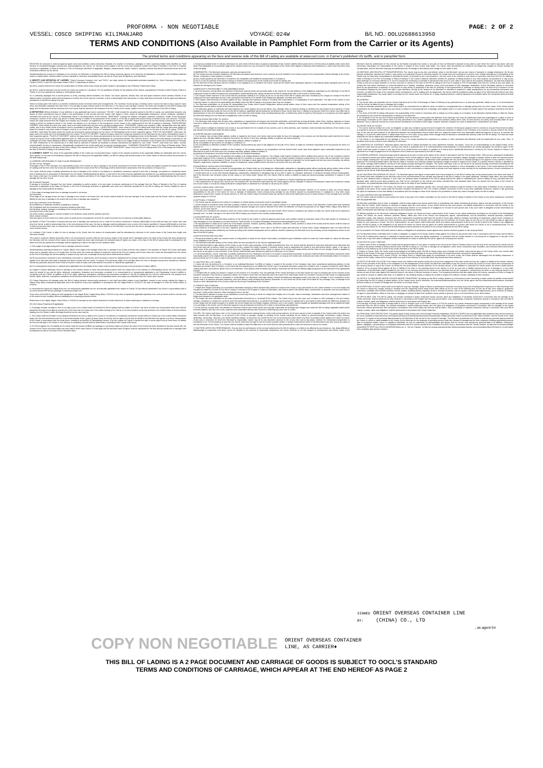PROFORMA - NON NEGOTIABLE PAGE: 2 OF 2
VESSEL: COSCO SHIPPING KILIMANJARO VOYAGE: 024W B/L NO.: OOLU2688613950
TERMS AND CONDITIONS (Also Available in Pamphlet Form from the Carrier or its Agents)
The printed terms and conditions appearing on the face and reverse side of this Bill of Lading are available at www.oocl.com, in Carrier's published US tariffs, and in pamphlet form.
RECEIVED for shipment in external apparent good order and condition, unless otherwise indicated, the number of containers, packages or other customary freight units identified as "Total Number of Container/Packages received and acknowledged by the Carrier" on the face hereof subject to all the terms and conditions hereof from Place of Receipt or the Port of Loading, whichever is applicable, to Place of Delivery or Port of Discharge, whichever is applicable. Weights, measurements, marks, numbers, quantity, contents and value if mentioned herein are to be considered unknown by the Carrier.
Notwithstanding any customs or privileges to the contrary, the Merchant, in accepting this Bill of Lading, expressly agrees to be bound by all stipulations, exceptions, and conditions attached hereto or stated herein, whether written, printed, stamped or otherwise incorporated herein, as fully as if they were all signed by such Merchant.
1) IDENTITY AND DEFINITION OF CARRIER. "Orient Overseas Container Line" and "OOCL" are trade names for transportation provided separately by: Orient Overseas Container Line Limited ("OOCLL") and OOCL(Europe) Limited ("OEUL") respectively as follows:-
(a) OEUL shall be deemed the Carrier for transportation of Goods where those Goods are either loaded or discharged in any of Russia, Poland and Turkey.
(b) OOCLL shall be deemed to be the Carrier for Goods not carried in 1 (a) above. For the avoidance of doubt, for the purpose of this Clause, transhipment of Goods in either Russia, Poland or Turkey is not to be regarded as 'loading' or 'discharging' Goods.
If it is ultimately adjudged that a second person or entity, including without limitation, the Vessel, her owner, operator, demise time, slot and space charterer and/or another member of an alliance and/or consortium and/or joint arrangement of which the Carrier may be a member, is also a carrier/bailee then that person or entity shall have the benefit of all the rights and defenses provided for in this Bill of Lading or by law.
Notice is hereby given that Carrier is a member of alliances and/or consortia and/or joint arrangements. The members of such groups, including Carrier, reserve the right to carry cargo for each other, and otherwise cooperate with each other in the carriage of cargo, without notice to the Merchant. In the case of such carriage, however, the terms and conditions of this Bill of Lading shall apply, and the Merchant shall be bound by them and Carrier shall be deemed in all instances to be the Carrier of the Goods, subject to the terms and conditions of this Bill of Lading.
2) DEFINITIONS Without limitation of any definition in any applicable law herein mentioned: "VESSEL" shall include the vessel(s) named in this Bill of Lading, any substituted vessel(s), any vessel to which transhipment may be made in the performance of this contract and any vessel, craft, lighter or other means of transportation whatsoever, owned, chartered, operated or controlled and used by the Carrier or Participating Carrier in the performance of this contract; "MERCHANT" includes the Shipper, consignor, endorsee, transferee, Holder of this document, consignee, receiver of the Goods, any person or entity owning or entitled to the possession of the Goods or of this Bill of Lading and anyone acting on behalf of any such persons; "GOODS" means the cargo received from the Shipper and includes any Container not supplied by or on behalf of the Carrier; "HOLDER" means any person for the time being in possession of this Bill of Lading to whom the property interest in the Goods has passed on or by reason of the consignment of the Goods or the endorsement of this Bill of Lading or otherwise; "PARTICIPATING CARRIER" shall include any other sea, water, land or air carrier performing any part of the carriage provided herein; "CONTAINER" includes any container, trailer, transportable tank, flat, pallet, cradle, sled or any similar article of transport used to consolidate or transport Goods; "LADEN ON BOARD", when noted on this Bill of Lading shall mean that the Goods have been placed on board the Vessel or any other mode of transport used by or on behalf of the Carrier or Participating Carrier enroute to the Port of Loading shown on the face of this Bill of Lading; "PORT OF LOADING" shall mean the place where the Goods are received for marine transport by the Carrier; or Participating Carrier or their respective agents; "PORT OF DISCHARGE" shall mean the place where the Goods are to be discharged from the Vessel; "PLACE OF RECEIPT" shall be the place where the Goods are received from the Merchant by the Carrier, Participating Carrier or their respective agents; "PLACE OF DELIVERY" shall be the place where the Goods are delivered by the Carrier or the Participating Carrier to the Merchant; "COGSA" refers to the Carriage of Goods by Sea Act of the United States approved April 16, 1936 and any subsequent modifications or re-enactment thereto. The "HAGUE RULES" refers to the International Convention for the Unification of Certain Rules Relating to Bills of Lading done at Brussels August 25, 1924; "HAGUE-VISBY" refers to the Hague Rules as Amended by the Protocol done at Brussels on February 23, 1968. References to the internal law of a State shall be deemed to exclude all principles of private international law applied by such State; "STATE" shall mean any nation, country, commonwealth, territory or possession, internationally recognized to be a body politic and to exercise sovereign power; "COMBINED TRANSPORT" arises if the Place of Receipt and/or Place of Delivery are indicated on the face of this Bill of Lading in the relevant boxes; and "PORT TO PORT TRANSPORT" arises if only the Port of Loading and/or Port of Discharge are indicated on the face of this Bill of Lading in the relevant boxes.
3) CARRIER'S TARIFF The terms of the applicable tariff(s) of the Carrier are incorporated herein. Copies of the relevant provisions of the applicable tariff(s) are obtainable from the Carrier upon request. In the case of inconsistency between this Bill of Lading and the applicable tariff(s), this Bill of Lading shall prevail except in the United States of America where the provisions of the tariff shall prevail.
4) CARRIER'S RESPONSIBILITY AND CLAUSE PARAMOUNT
(A) Port to Port Transport
If carriage is Port to Port Transport, the responsibility (if any) of the Carrier for loss or damage to the Goods occurring from the time when the Goods are loaded on board the Vessel at the Port of Loading until the time when the Goods are discharged from the Vessel at the Port of Discharge shall be determined in accordance with the provisions of Clause 4(C).
The Carrier shall be under no liability whatsoever for loss or damage to the Goods or non-delivery or misdelivery howsoever caused if such loss or damage, non-delivery or misdelivery arises prior to loading onto or subsequent to discharge from the Vessel. Notwithstanding the above, in case and to the extent that any applicable law provides for any additional period of responsibility the Carrier shall have the benefit of every right, defence, limitation and liberty of the Hague Rules during such additional compulsory period of responsibility notwithstanding that the loss or damage did not occur at sea.
(B) Combined Transport
If carriage is Combined Transport then the Carrier undertakes to perform and/or in its own name to procure performance of the carriage from the Place of Receipt or the Port of Loading whichever is applicable to the Place of Delivery or the Port of Discharge whichever is applicable and, save as is otherwise provided for in this Bill of Lading, the Carrier's liability for loss or damage to the Goods shall be as follows:-
1. If the stage of carriage where loss or damage occurred is not known
(a) Exclusions
If the stage of the carriage where the loss or damage to the Goods is not known then the Carrier shall be liable for loss and damage to the Goods save that the Carrier shall be relieved from liability for any loss or damage to the extent that such loss or damage was caused by:
(i) An act or omission of the Merchant;
(ii) Insufficiency or defective condition of packing or marking;
(iii) Compliance with the instructions of persons entitled to give them;
(iv) Handling, loading, stowage or unloading of the Goods by the Merchant;
(v) Inherent vice of the Goods;
(vi) Strike, lockout, stoppage or restraint of labour from whatever cause whether partial or general;
(vii) A nuclear incident;
(viii) Any cause or event which the Carrier could no avoid and the consequence of which he could not prevent by the exercise of reasonable diligence.
(b) Burden of Proof The burden of proving that any loss or damage was caused by one or more of the events mentioned in Clauses 4(B)(1)(a)(i) to (vii) shall rest upon the Carrier save that when the Carrier is able to demonstrate that, in the circumstances of the case, the loss or damage could be attributed to one or more of the events specified in Clauses 4(B)(1)(a)(ii) to (vii) then it shall be presumed that it was so caused and in such circumstances the burden of proof shall be on the Merchant to prove that the loss or damage was not caused wholly or partly by one or more of these events.
(c) Limitation If the Carrier is liable for loss or damage to the Goods then the amount of compensation shall be calculated by reference to the invoice value of the Goods plus freight and insurance (if paid).
The Carrier's maximum liability hereunder shall in no circumstances exceed US$2 per kilo of gross weight of the Goods lost or damaged unless the value of the Goods has been declared by the Merchant with the consent of the Carrier and excess freight has been paid whereupon the declared value (if higher) as shown on the face of this Bill of Lading shall be substituted for the above limit and any partial loss or damage shall be adjusted pro rata on the basis of such declared value.
2. If the stage of carriage during which loss or damage occurred is known
Notwithstanding anything provided for in Clause 4(B)(1) if the stage of the carriage where loss or damage to the Goods is known then subject to the operation of Clause 4(C) which shall apply where loss or damage occurs to the Goods from the time when the Goods are loaded on board the Vessel at the Port of Loading until the time when the Goods are discharged from the Vessel at the Port of Discharge the Carriers liability in respect of any such loss or damage occurring shall be determined as follows:-
(a) By the provisions contained in any international convention or national law, which provisions cannot be departed from by private contract to the detriment of the Merchant, and would have applied if the Merchant had made a separate and direct contract with the Carrier in respect of the particular stage of the carriage where the loss or damage occurred and received as evidence thereof any particular document which must be issued in order to make such international Convention or national law applicable; or
(b) If no international convention or national law is applicable then the liability of the Carrier shall be determined pursuant to the provisions of Clause 4(B)(1).
(c) Subject to Clause 4(B)(2)(a) if loss or damage to the Goods is known to have occurred during a period when the Goods were in the custody of a Participating Carrier then the Carrier shall have the benefit of any and all rights, defences, exemptions, limitations and immunities contained in or incorporated by or compulsorily applicable to the Participating Carrier's tariff(s) or contract(s) with the Carrier (in addition to all of the rights, defences, exemptions, limitations and immunities contained in this Bill of Lading and the Carrier's tariff) and for this purpose such benefit, rights, defences, exemptions, limitations and immunities shall be deemed to be incorporated herein, and copies are obtainable from the Carrier upon request.
(C) Clause Paramount All carriage under this Bill of Lading (whether electronically produced or not) shall have effect subject to any legislation enacted in any country making the Hague or Hague-Visby Rules compulsorily applicable and in the absence of any such legislation in accordance with the Hague Rules or COGSA in the case of carriage to or from the United States of America.
In circumstances where the Hague Rules are not compulsorily applicable but are contractually applicable then subject to Clause 23 (ad valorem declaration) the Carrier's responsibility shall in no event exceed GBP100 per package or customary freight unit.
If any terms of this Bill of Lading are held repugnant to the Hague Rules, Hague-Visby Rules, COGSA or any other compulsorily applicable legislation then such provision shall be null and void to the extent of such invalidity without invalidating the remaining provisions hereof.
References in the Hague, Hague-Visby Rules, or COGSA to carriage by sea shall be deemed to include references to inland waterways or waterborne carriage.
(D) USA Clause Paramount (if applicable)
1. If carriage includes carriage to, from or through a port in the United States of America this Bill of Lading shall be subject to COGSA, the terms of which are incorporated herein and shall be paramount throughout carriage by sea and the entire time that the Goods are in the actual custody of the Carrier or its sub-contractor at the sea-terminal in the United States of America before loading onto the Vessel or after discharge therefrom as the case may be.
2. The Carrier shall not be liable in any capacity whatsoever for loss or delay to the Goods or non-delivery or misdelivery howsoever caused while the Goods are in the United States of America away from the sea-terminal and are not in the actual custody of the Carrier. At these times the Carrier acts as agent only for and on behalf of the Merchant and agrees to procure transportation of the Goods in accordance with the usual terms, conditions and tariff(s) of Participating Carriers. If for any reason the Carrier is denied the right to act as agent only at these times, its liability for loss and damage to the Goods or non-delivery or misdelivery thereof shall be determined in accordance with Clause 4(B) hereof.
3. If COGSA applies then the liability of the Carrier shall not exceed US$500 per package or customary freight unit unless the value of the Goods has been declared on the face hereof with the consent of the Carrier and extra freight has been paid in which case Clause 23 shall apply and the declared value (if higher) shall be substituted for the limit and any partial loss or damage shall be adjusted pro-rata on the basis of such declared value.
4. Except as provided herein in Clauses 4(D)(1)and (2), and where COGSA does not apply by operation of law, Carrier's liability will be governed by COGSA unless its liability under some other body of law applicable to the particular stage of the transport where the loss occurred is more favourable to the Carrier (with regards to defenses and limitations), in which case that other body of law will apply.
5) WARRANTIES. The Merchant represents, warrants and agrees that:
(a) The Goods and any Container loaded by the Merchant are packed and secured in such a manner as to be handled in the ordinary course of the transportation without damage to the Goods, Vessel, Containers or other property or persons;
(b) Any Goods placed by the Merchant in Containers are compatible and suitable for transportation in Containers;
(c) He is or has the authority of the person owning or entitled to the possession of the Goods and this Bill of Lading; and
(d) The Merchant further warrants that the Container if not supplied by or on behalf of the Carrier meets all ISO and/or other applicable national or international safety standards and is fit in all respects for carriage by the Carrier.
6) MERCHANT'S RESPONSIBILITY AND INDEMNIFICATION
1. All of the persons coming within the definition of Merchant shall be jointly and severally liable to the Carrier for the due fulfilment of all obligations undertaken by the Merchant in this Bill of Lading and remain so liable throughout the transportation notwithstanding their having transferred this Bill of Lading and/or title to the Goods to another party.
2. The Shipper further warrants to the Carrier that the particulars relating to the Goods as set out on the face of this Bill of Lading have been checked by the Shipper on receipt of this Bill of Lading and that such particulars and any other particulars furnished by or on behalf of the Shipper are adequate, accurate and correct.
3. The Shipper shall indemnify the Carrier against all loss, damage and expenses arising or resulting from inaccuracies in or inadequacy of such particulars. The right of the Carrier to such indemnity shall in no way limit its responsibility and liability under this Bill of Lading to any person other than the Shipper.
4. The Merchant undertakes not to tender for transportation any Goods which require refrigeration without giving written notice of their nature and the required temperature setting of the thermostatic controls before receipt of the Goods by the Carrier.
5. The Merchant agrees to indemnify and hold harmless the Carrier against any and all claims, loss, damage, fines or expense arising or resulting from any breach of any warranty or other obligation of the Merchant under the terms of this Bill of Lading or applicable law (including but not limited to those Carrier may incur or liability to any person which the Carrier may suffer due to personal injury or loss of or damage to any property). Such indemnity shall include costs, including attorney fees, to defend any action brought by third parties or to prosecute any claim against the Merchant arising from the Merchant's obligation(s) under this Bill of Lading.
7) REGULATIONS RELATING TO GOODS
1. The Merchant shall comply with all rules, laws, regulations or requirements of customs, port and other authorities, and shall bear and pay all duties, taxes, fines, imposts, expenses or losses incurred or suffered by reason thereof or by reason of any illegal, incorrect or insufficient description, marking, numbering or addressing of the Goods, and indemnify the Carrier in respect thereof
2. If the Carrier is obliged to handover the Goods or any part thereof into the custody of any customs, port or other authority, such handover shall constitute due delivery of the Goods or any part thereof to the Merchant under this Bill of Lading.
8) SHIPPER-PACKED CONTAINERS
1. If a Container has not been filled, packed, stuffed or loaded by the Carrier, the Carrier shall not be liable for loss of or damage to the contents and the Merchant shall indemnify the Carrier against any loss, damage, liability or expense incurred by the Carrier, if such loss, damage, liability or expense has been caused by:
(a) the manner in which the Container has been filled, packed, stuffed or loaded; or
(b) the unsuitability of the contents for carriage in Containers; or
(c) the unsuitability or defective condition of the Container arising without any want of due diligence on the part of the Carrier to make the Container reasonably fit for the purpose for which it is required; or
(d) the unsuitability or defective condition of the Container or the incorrect setting of any temperature controls thereof which would have been apparent upon reasonable inspection by the Merchant at or prior to the time when the Container was filled, packed, stuffed or loaded; or
(e) packing of temperature controlled Goods at other than the booked temperature.
2. The Shipper is responsible for the packing and sealing of all Shipper-packed Containers. The Shipper shall inspect Containers before stuffing them and the use of the Containers shall be prima facie evidence of the Container by Shipper and that the Container is in good order and condition. If a Shipper-packed Container is delivered by the Carrier with its seal intact, the Carrier shall not be liable for any shortage of Goods. If a claim for shortage is made against the Carrier, the Merchant agrees to indemnify the Carrier against all and any costs (including, but without limitation, legal costs), expenses, liabilities or losses of whatsoever nature suffered and/or incurred in connection with any such claim
9) DANGEROUS GOODS AND CONTRABAND
1. The Merchant undertakes not to tender for transportation any Goods which are of a dangerous, inflammable, radioactive or damaging nature without previously giving written notice of their nature to the Carrier and marking the Goods and their Container or other covering on the outside as required by any laws or regulations which may be applicable during the carriage.
2. Goods which are or at any time become dangerous, inflammable, radioactive or damaging may, at any time or place, be unloaded, destroyed, or rendered harmless without compensation, and if the Merchant has not given notice of their nature to the Carrier under Clause 9(1), the Carrier shall be under no liability to make any general average contribution in respect of such Goods.
3. The Merchant warrants the Goods are lawful Goods and undertakes not to deliver to the Carrier any Containers or Goods containing any contraband.
4. If the requirements of Clauses 9(1) and (3) are not complied with, the Merchant shall indemnify the Carrier against all loss, damage or expense of whatsoever nature and howsoever arising out of such Goods or Containers being tendered for transportation or delivered to or handled or carried by the Carrier.
10) DECK CARGO AND LIVESTOCK
Goods (not being Goods stowed in Containers other than flats or pallets) which are stated herein to be carried on deck and livestock, whether or not carried on deck, are carried without responsibility on the part of the Carrier for loss or damage of whatsoever nature arising during carriage by sea whether caused by unseaworthiness or negligence or any other cause whatsoever, except that in respect of Goods carried to or from the United States of America Goods are carried on deck at the Merchant's risk as to perils inherent in such carriage but in all other respects subject to COGSA.
11) OPTIONAL STOWAGE
1. The Goods may be stowed by the Carrier in Containers or similar articles of transport used to consolidate Goods.
2. Goods stowed in Containers other than flats or pallets, whether by the Carrier or the Merchant, may be carried on or under deck without notice to the Merchant. Goods (other than livestock) whether carried on deck or under deck shall participate in general average and shall be deemed to be within the definition of Goods for purposes of the Hague Rules, Hague-Visby Rules or COGSA, as the case may be.
3. If Goods not in containers are carried on deck, the Carrier shall so state such carriage on the face hereof. When Goods in containers are stowed on deck, the Carrier shall not be required to specially note, "on deck" carriage on the face of this Bill of Lading, any custom to the contrary notwithstanding.
12) DESCRIPTION OF GOODS
1. This Bill of Lading shall be prima facie evidence of the receipt by the Carrier in external apparent good order and condition except as otherwise noted of the total number of Containers or other packages or units identified on the face hereof as "Total Number of Containers/Packages received and acknowledged by the Carrier".
2. No representation is made by the Carrier as to the weight, contents, measure, quantity, quality, description, condition, marks, numbers or value of the Goods and the Carrier shall be under no responsibility whatsoever in respect of such description or particulars.
3. Any reference to temperature or the term "apparent good order and condition" when used in the Bill of Lading with reference to Goods which require refrigeration does not mean that the Goods, when received were verified by the Carrier as being at the booked temperature and no reliance should be placed by the Merchant as to the accuracy of such temperature shown on the face of this Bill of Lading.
13) NOTIFICATION AND DELIVERY
1. Except as provided by tariff, any mention herein of notify parties is solely for the Carrier's information, and failure to give notification shall not render the Carrier liable nor relieve the Merchant of any obligation to the Carrier.
2. The Merchant shall take delivery of the Goods within the time provided for in the Carrier's applicable tariff.
3. If the Merchant fails to take delivery of the Goods or part of them upon expiration of the tariff's prescribed free time, the Goods shall be deemed to have been delivered to the Merchant and the Carrier may with or without notice, but subject to its lien, unpack the Goods if packed in Container and/or store or warehouse the Goods or any part thereof ashore, afloat, in the open or under cover at the sole risk and expense of the Merchant. Thereupon, the liability of the Carrier in respect of the Goods shall cease wholly and the costs of such storage (if paid or payable by the Carrier or any agent or sub-contractor of the Carrier) shall forthwith upon demand be paid by the Merchant to the Carrier.
4. In all circumstances, Carrier shall have no liability whatsoever for the misdelivery of Goods in its actual or constructive possession to persons holding forged or fraudulent documents which reasonably purport to be original Bills of Lading or other original documents entitling them to possession, so long as the Carrier acts innocently and does not intentionally deliver the Goods to persons known by him to have no right to possession under the Bill of Lading.
14. MULTIPLE BILLS OF LADING
1. Goods will only be delivered in a Container to an individual Merchant if all Bills of Lading in respect of the content of the Container have been surrendered authorising delivery to that Merchant at a single Place of Delivery. In the event that this requirement is not fulfilled the Carrier may in its absolute discretion unpack the Container and, in respect of Goods for which Bills of Lading have been surrendered, deliver them to the Merchant. Such delivery shall constitute due delivery hereunder but will only be effected against payment by the Merchant of the appropriate charges.
2. If multiple Bills of Lading are issued in respect of the contents of a Container, then the particular of the Goods described on the face hereof are said to comprise part of the contents of the Container indicated. If the Carrier is required to deliver the Goods to more than one Merchant and if all or part of the total Goods within the Container consists of bulk Goods or unappropriated Goods, or is of becomes mixed or unmarked or unidentifiable, the Merchants shall take delivery thereof (including any damaged portion) and bear any shortage in such proportions as the Carrier shall in its absolute discretion determine, and such delivery shall constitute due delivery hereunder. In such event the Carrier shall not be liable for any shortage, loss, or damage of the Goods or other discrepancies of the Goods, which are found upon unpacking of the Container.
15. FREIGHT AND CHARGES
1. Freight and charges (including but not limited to destination charges) shall be deemed fully earned on receipt of the Goods or any part thereof, by the Carrier whether or not such freight and charges are stated on the face of this Bill of Lading or intended to be Prepaid or Collect at destination, and shall be paid in full without offset, counterclaim or deduction and non-returnable in any event, Goods and/or Vessel or other conveyance lost or not lost.
2. The Merchant's attention is drawn to the stipulations concerning currency in which the freight and charges are to be paid, rates of exchange, devaluation and other contingencies relative to freight and charges in the applicable tariffs.
3. The freight has been calculated on the basis of particulars furnished by or on behalf of the Shipper. The Carrier may at any time open any Container or other package or unit and inspect, reweigh, remeasure or revalue the contents; and if the particulars furnished by or on behalf of the Shipper are incorrect it is agreed that a sum equal to either double the difference between the correct freight and the freight charged or to double the correct freight less the freight charged, whichever sum is the smaller, shall be payable as liquidated damages and not as additional freight or a surcharge to the Carrier, and the Merchant agrees to pay all expenses incurred by the Carrier in ascertaining said particulars.
4. All the persons coming within the definition of Merchant shall be and remain jointly and severally responsible for all freight and charges due under this Bill of Lading, applicable tariffs and/or contracts together with any court costs, expenses and reasonable attorney fees incurred in collecting any sums due to Carrier.
16) LIEN. The Carrier shall have a lien on the Goods and any document relating thereto, which shall survive delivery, for all sums earned or due or payable to the Carrier under this and/or any other contract with the Merchant, or on account of the Goods or carriage, storage or handling of the Goods, including but not limited to, general average contributions, freight, delivery, destination, demurrage, detention, port and/or handling charges, to whomever due and/or for the cost of recovering the same and/or any fines or penalties levied against the Carrier by reason of any acts or omissions for which the Merchant is responsible. Carrier may at its sole discretion exercise its lien at any time and at any place, whether the contractual transportation is completed or not. For the purpose of such lien the Carrier shall have the right to sell the Goods by public auction or private treaty without notice to the Merchant at any time and at any place at the sole discretion of the Carrier. The Carrier shall be entitled to claim the difference in the event that the sale proceeds fail to cover the full amount due to the Carrier.
17) MATTERS AFFECTING PERFORMANCE. If at any time the performance of the contract evidenced by this Bill of Lading is or is likely to be affected by any hindrance, risk, delay, difficulty or disadvantage of whatsoever kind which cannot be avoided by the exercise of reasonable endeavours, the Carrier (whether or not the transport is commenced) may without notice to the Merchant treat the performance of this contract as terminated and place the Goods or any part of them at Merchant's disposal at any place or port which the Carrier may deem safe and convenient, whereupon the responsibility of the Carrier in respect of such Goods shall cease. The Carrier shall nevertheless be entitled to full freight and charges on Goods received for transportation, and the Merchant shall pay any additional costs of carriage to and delivery and storage at such place or port.
18) METHODS AND ROUTES OF TRANSPORTATION. The Carrier may at any time and without notice to the Merchant: (a) use any means of transport or storage whatsoever; (b) for any purpose whatsoever tranship the Goods or carry same on a substituted vessel or otherwise transfer the Goods from one conveyance to another even though transhipment or forwarding of the Goods may not have been contemplated or provided for herein; (c) proceed by any route whether or not such route is the nearest or most direct or customary route from the Port of Loading or Place of Receipt to the Port of Discharge or Place of Delivery in the Carrier's absolute discretion whether for purposes of taking bunkers or any other purpose; (d) proceed to or stay at any place although in a contrary direction to or out of or beyond the customary or intended or advertised route once or more often in any order for any purpose whatsoever; (e) load and unload the Goods at any port or place (whether or not any such port is named on the face of this Bill of Lading as the Port of Loading or Port of Discharge) and store the Goods at any such place; (f) comply with any orders, directions, or recommendations as to loading, unloading, departure, routes, ports and places of call, stoppages, destination, arrival, discharge, delivery or otherwise given by any government or authority or any person or body acting or purporting to act with the authority of such government or authority or having under the terms of the insurance on the conveyance employed by the Carrier the right to give directions; and (g) at the request of the Merchant or otherwise if required to make arrangements for any forwarding conveyance and services, not within the scope of the transport herein contracted for, and in making such arrangements, the Carrier shall be considered solely as agent of the Merchant and without any other responsibility whatsoever. Any action taken or not taken by the Carrier under this Clause 18, or delay resulting therefrom, shall be deemed to be included within the contractual transit and shall not be a deviation.
19) GENERAL
1. The Carrier does not undertake that the Goods shall arrive at the Port of Discharge or Place of Delivery at any particular time or to meet any particular market or use. In no circumstances shall the Carrier be liable for loss or damage due to delay.
2. Save as otherwise provided herein, the Carrier shall in no circumstances be liable for direct or indirect or consequential loss or damage arising from any other cause. If the Carrier should nevertheless be held legally liable for any such direct or indirect or consequential loss or damage, such liability shall in no event exceed the freight paid for the transport covered by this Bill of Lading.
3. The terms of this Bill of Lading shall govern the responsibility of the Carrier in connection with or arising out of the supply of a Container to the Merchant whether before or after the Goods are received by the Carrier for transportation or delivery to the Merchant.
4. All Containers to be the joint and several responsibility of all the persons coming within the definition of the Merchant and must be redelivered clean and undamaged to a place or point of interchange nominated by the Carrier within the time prescribed in the Carrier's applicable tariffs and contracts, failing which each of such persons are jointly and severally liable for such detention, loss or expense incurred as a result thereof including but not limited to demurrage, container detention charges, the costs of replacement, transportation and repair.
20) INSPECTION OF GOODS
1. The Carrier shall be entitled, but under no obligation, to open any Container at any time and to inspect the contents. If it thereupon appears that the contents or any part thereof cannot safely or properly be carried or carried further, either at all, or without incurring any additional expense or taking any measures in relation to the Container or its contents or any part thereof, the Carrier may at the sole risk and expense of the Merchant abandon the transportation thereof and/or take any measures and/or incur any reasonable additional expense to carry or to continue the carriage or to store the same ashore or afloat under cover or in the open, at any place, which storage shall be deemed to constitute due delivery under this Bill of Lading. The Merchant shall indemnify the Carrier against any reasonable additional expense so incurred.
2. The Carrier is not responsible for any damage or loss to the Cargo resulting from inspection by customs or other authorities and Merchant shall be responsible for any costs, fines, or penalties incurred as a result of such inspection or otherwise.
21) VARIATION OF CONTRACT. Merchant agrees that this Bill of Lading constitutes the entire agreement between the parties. There are no understandings to the subject matter of this agreement other than as herein set forth, and any such actual or purported prior to or contemporaneous understandings or communications are hereby abrogated. No servant or agent of the Carrier shall have power to waive or vary any of the terms hereof unless such waiver or variation is in writing and is specifically authorized in writing by the Carrier. Subject to Clause 3, all agreements or freight engagements for the shipment of the Goods are superseded by this Bill of Lading.
22) GENERAL AVERAGE. General Average shall be adjusted at any port or place at the option of the Carrier in accordance with the York-Antwerp Rules, 1994 and any subsequent modification or re-enactment thereto and shall be applied to Containers and/or Goods loaded on deck or under deck. In the event of accident, danger, damage or disaster before or after the commencement of the voyage resulting from any cause whatsoever statute, contract or otherwise, the Merchant shall contribute with the Carrier in General Average to the payment of any sacrifice, losses or expenses of a General Average nature that may be made or incurred, and shall pay salvage and special charges incurred in respect of the Goods. If a salving vessel is owned or operated by the Carrier, salvage shall be paid for as fully as if the salving vessel(s) belonged to strangers. The Carrier shall have a lien on the Goods for all General Average contribution (including but not limited to salvage) for which the Merchant is responsible and shall be entitled to a cash deposit or other security therefore in a form acceptable to the Carrier. If the Carrier delivers the Foods without obtaining security for general average contribution or such contributions or expense and to provide such cash deposit or other security for the estimated amount of such contributions or expense as the Carrier shall reasonably require.
23) AD VALOREM DECLARATION OF VALUE. The Merchant agrees that higher compensation than that provided for in this Bill of Lading may not be claimed unless the nature and value of the Goods have been declared by the Merchant prior to the commencement of the carriage and inserted in this Bill of Lading in the space captioned "Declared Cargo Value" and extra freight paid on such declared value if required. In such case, the declared value if embodied in the Bill of Lading shall be the basis for calculating the Carrier's liability, (if any), provided that such declared value shall be prima facie evidence, but shall not be conclusive on the Carrier and further provided that such declared value does not exceed the true value of the Goods at destination. Any partial damage shall be adjusted pro rata on the basis of such declared value.
24) LIMITATION OF LIABILITY. The Carrier, the Vessel, her owner(s), operator(s), demise, time, slot and space charterers shall be entitled to the same rights of limitation as are or would be available to the owner of the Vessel under the Brussels Limitation Convention of 1957, the London Limitation Convention of 1976 or any other applicable convention, statute or law, governing the rights of shipowners to limit their liability in accordance with the tonnage or value of the Vessel in the jurisdiction in which any claim is brought under this Bill of Lading.
25) SUB-CONTRACTING AND INDEMNITY
(a) The Carrier shall be entitled to sub-contract the whole or any part of the duties undertaken by the Carrier in this Bill of Lading in relation to the Goods on any terms whatsoever consistent with any applicable law.
(b) Merchant undertakes that no claim or allegation shall be made against any person performing or undertaking such duties (including all servants, agents and sub-contractors of the Carrier) other than the Carrier, which imposes or attempts to impose upon any such person, or any vessel owned by any such person, any liability whatsoever in connection with the Goods or the carriage of the Goods from port of loading to port of discharge whether or not arising out of negligence on the part of such person and, if any such claim or allegation should nevertheless be made, the Merchant will indemnify the Carrier against all consequences thereof.
(c) Without prejudice to the Merchant's indemnity obligations herein, the Vessel and every subcontractor of the Carrier of any nature whatsoever (including but not limited to the Participating Carrier, the Vessel, the owner, charterer, operator, Master, officer and crew of the Vessel, and employees, agents, representatives, and all stevedores, terminal operators, watchmen, carpenters, lasher, ship cleaners, surveyors and other independent contractors) shall have the benefit of every right, defence, limitation and liberty of whatsoever nature herein contained or otherwise available to the Carrier as if such provisions were expressly for its benefit, and in entering into this contract, the Carrier, does so not only on its own behalf but also as agent and trustee for such persons or Vessel. The term "subcontractor" as used herein shall include both direct and indirect subcontractors hired by the Carrier to perform the Carrier's own obligations under the Bill of Lading, or the obligations of any person for whom the Carrier acts as agent. An indirect subcontractor is a person with whom the Carrier is not in contractual privity. For the purpose of this Clause 25, the Vessel and all subcontractors shall be deemed to be parties to the contract evidenced by this Bill of Lading.
(d) The provisions of Clause 25(b) shall extend to claims or allegations of whatsoever nature against other persons chartering space on the carrying Vessel.
(e) The Merchant further undertakes that no claim or allegation in respect of the Goods shall be made against the Carrier by any person other than in accordance with the terms and conditions of this Bill of Lading which imposes or attempts to impose upon the Carrier any liability whatsoever in connection with the Goods whether or not arising out of negligence on the part of the Carrier and, if any such claim or allegation should nevertheless be made, to indemnify the Carrier against all consequences thereof.
26) NOTICE OF LOSS: TIME BAR
1. Unless notice of loss or damage to the Goods and the general nature of it be given in writing to the Carrier at the Place of Delivery before or at the time of the removal of the Goods into the custody of the person entitled to delivery thereof under this Bill of Lading, or if the loss or damage be not apparent, within seven consecutive days thereafter, such removal shall be prima facie evidence of the delivery by the Carrier of the Goods described in this Bill of Lading.
2. Subject to Clause 26(3), the Carrier shall be discharged of all liability under this Bill of Lading unless suit is brought and written notice thereof given to the Carrier within nine months after delivery of the Goods. In the case of total loss of the Goods the period shall begin to run two months after the Goods have been received for transportation.
3. Notwithstanding Clause 26(2), where COGSA, the Hague Rules or Hague-Visby apply by incorporation or by force of law, the Carrier shall be discharged from all liability whatsoever in respect of the Goods, unless suit is brought within one year of their delivery or of the date when they should have been delivered.
27) BOTH-TO-BLAME COLLISION. If the Vessel comes into collision with another vessel as a result of the negligence of the other vessel and any act, neglect or default of the master, mariner, pilot or of the servants of the Carrier in the navigation or in the management of the Vessel, the Merchant undertakes to pay the Carrier or where the Carrier is not the owner and in possession of the carrying Vessel, to pay to the Carrier as trustee for the owner and/or demise charterer of the carrying Vessel, a sum sufficient to indemnify the Carrier and/or the owners and/or demise charterer of the carrying Vessel against all loss or liability to the other or non-carrying vessel or her owners in so far as such loss or liability represents loss of, or damage to, or any claim whatsoever, of the Merchant, paid or payable by the other or non-carrying vessel or her owners to the Merchant and set-off, recouped or recovered by the other or non-carrying vessel or her owners as part of their claim against the carrying Vessel or her owner or demise charterer or carrier. The foregoing provisions shall also apply where the owners, operators or those in charge of any vessel or vessels or objects other than, or in addition to, the colliding vessels or objects are at fault in respect of a collision, contact, stranding or other accident.
28) NOTICE TO ENDORSEE AND/OR HOLDER AND/OR TRANSFEREE. By taking up this Bill of Lading, whether by endorsement and/or becoming a holder and/or by transfer hereof and/or by presenting this Bill of Lading to obtain delivery of the Goods herein and/or otherwise, the endorsee/holder/transferee and the Carrier agree that the holder/endorsee/transferee thereupon become a party to a contract of carriage with the carrier on the basis herein.
29) EXCEPTIONS CLAUSE Carrier shall not be liable for any loss, damage, delay or failure in performance hereunder occurring at any time including before loading on or after discharge from the Vessel or during any voyage, arising or resulting from the happening and/or threat and/or after effects of one or more of the following acts of God, act of war, force majeure, quarantine restrictions, embargo, acts of public enemies, thieves, pirates, assailing thieves, hijacking, arrest or restraint of princes, rulers or people, seizure under legal process, act or omission of Shipper, its agent or representative, strikes or lock-outs or stoppage or restraint of labor from whatever cause, partial or general, riots or civil commotions, fire or latent defect.
30) APPLICABLE LAW. This Bill of Lading, the contract contained in and/or evidenced hereby, and the rights and obligations of all parties concerned in connection with the carriage of the Goods hereunder shall be governed by and construed in accordance with English law and any and all claims, suits, proceedings or disputes howsoever arising in connection with such Bill of Lading, contract, rights and obligations shall be determined in accordance with English law.
If the carriage of Goods hereunder is foreign trade to, from or through a port in the United States or if COGSA shall for any reason whatsoever apply compulsorily to the carriage of the Goods hereunder then this Bill of Lading, the contract contained in and/or evidenced hereby, and the rights and obligations of all parties concerned in connection with the carriage of the Goods hereunder shall be governed by and construed in accordance with United States law and any and all claims, suits, proceedings or disputes howsoever arising in connection with such Bill of Lading, contract, rights and obligations shall be determined in accordance with United States law.
31) PERSONAL DATA PROTECTION. The parties agree to fully comply with General Data Protection Regulation 2016/679 ("GDPR") and any applicable data protection laws and be bound by the terms available at http://www.oocl.com/eng/resourcecenter/industrylinks/Documents/Framework(A)-Shipper.pdf under which the Merchant is the "data controller" and the Carrier is the "data processor" in respect of any personal data provided by the Merchant to the Carrier for the contract of carriage. The Merchant (i) authorises the Carrier to process any personal data provided to the Carrier or which is made available to the Carrier by the Merchant for the purposes of providing service under this contract of carriage and for other purposes including transferring personal data to competent bodies, courts or regulatory authorities, as may be requested; (ii) acknowledges and agrees that the Carrier may transfer the personal data to its affiliates, employees, agents, delegates, sub-processors or competent authorities and to a country outside of the European Economic Area in accordance with the "Model Clauses" at http://eur-lex.europa.eu/legal-content/EN/TXT/PDF/?uri=CELEX:32010D0087&from=en or "Ad hoc Clauses" at http://ec.europa.eu/justice/article-29/documentation/opinion-recommendation/files/2014/wp214_en.pdf and/or other available data transfer solutions.
SIGNED ORIENT OVERSEAS CONTAINER LINE
BY: (CHINA) CO., LTD
, as agent for
COPY NON NEGOTIABLE ORIENT OVERSEAS CONTAINER
LINE, AS CARRIER♦
THIS BILL OF LADING IS A 2 PAGE DOCUMENT AND CARRIAGE OF GOODS IS SUBJECT TO OOCL'S STANDARD
TERMS AND CONDITIONS OF CARRIAGE, WHICH APPEAR AT THE END HEREOF AS PAGE 2